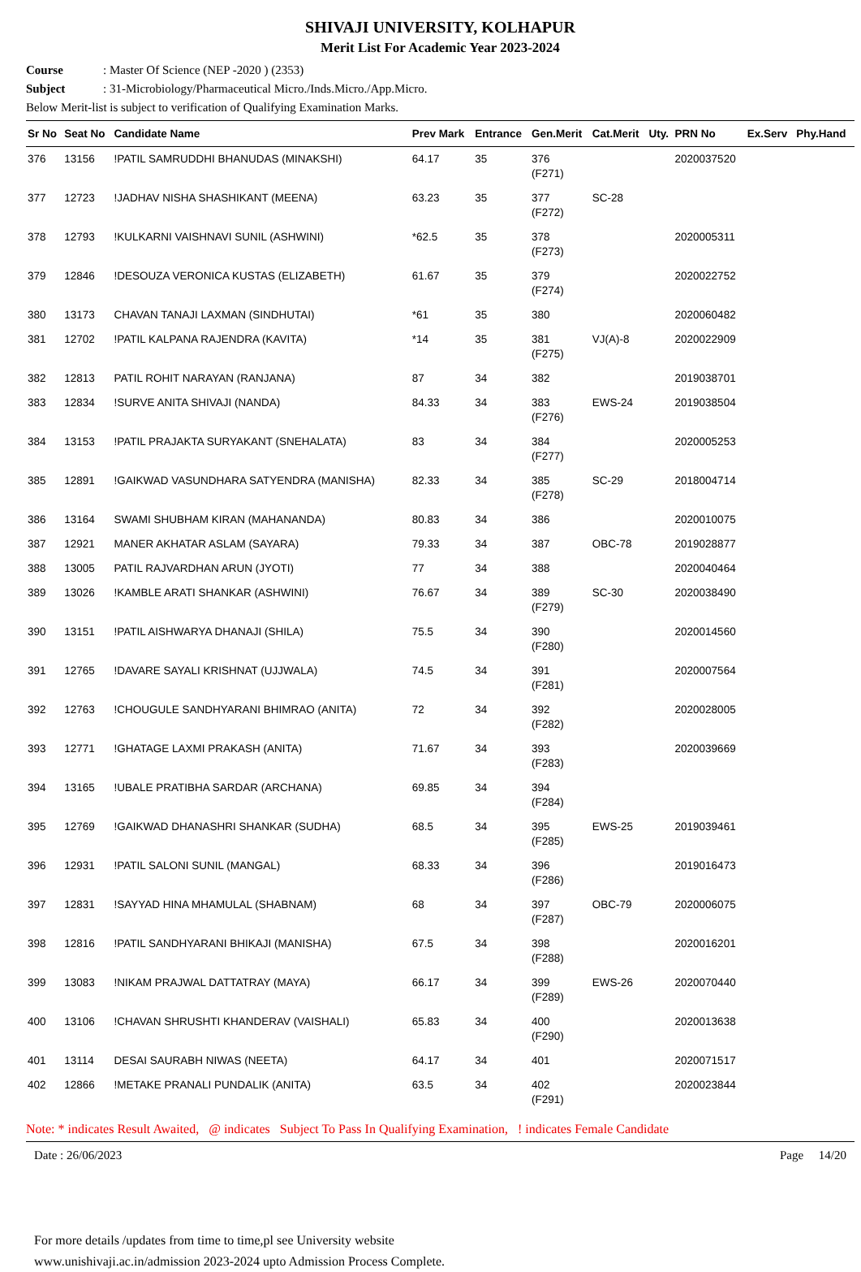SHIVAJI UNIVERSITY, KOLHAPUR
Merit List For Academic Year 2023-2024
Course: Master Of Science (NEP -2020 ) (2353)
Subject: 31-Microbiology/Pharmaceutical Micro./Inds.Micro./App.Micro.
Below Merit-list is subject to verification of Qualifying Examination Marks.
| Sr No | Seat No | Candidate Name | Prev Mark | Entrance | Gen.Merit | Cat.Merit | Uty. | PRN No | Ex.Serv | Phy.Hand |
| --- | --- | --- | --- | --- | --- | --- | --- | --- | --- | --- |
| 376 | 13156 | !PATIL SAMRUDDHI BHANUDAS (MINAKSHI) | 64.17 | 35 | 376 (F271) | | | 2020037520 | | |
| 377 | 12723 | !JADHAV NISHA SHASHIKANT (MEENA) | 63.23 | 35 | 377 (F272) | SC-28 | | | | |
| 378 | 12793 | !KULKARNI VAISHNAVI SUNIL (ASHWINI) | *62.5 | 35 | 378 (F273) | | | 2020005311 | | |
| 379 | 12846 | !DESOUZA VERONICA KUSTAS (ELIZABETH) | 61.67 | 35 | 379 (F274) | | | 2020022752 | | |
| 380 | 13173 | CHAVAN TANAJI LAXMAN (SINDHUTAI) | *61 | 35 | 380 | | | 2020060482 | | |
| 381 | 12702 | !PATIL KALPANA RAJENDRA (KAVITA) | *14 | 35 | 381 (F275) | VJ(A)-8 | | 2020022909 | | |
| 382 | 12813 | PATIL ROHIT NARAYAN (RANJANA) | 87 | 34 | 382 | | | 2019038701 | | |
| 383 | 12834 | !SURVE ANITA SHIVAJI (NANDA) | 84.33 | 34 | 383 (F276) | EWS-24 | | 2019038504 | | |
| 384 | 13153 | !PATIL PRAJAKTA SURYAKANT (SNEHALATA) | 83 | 34 | 384 (F277) | | | 2020005253 | | |
| 385 | 12891 | !GAIKWAD VASUNDHARA SATYENDRA (MANISHA) | 82.33 | 34 | 385 (F278) | SC-29 | | 2018004714 | | |
| 386 | 13164 | SWAMI SHUBHAM KIRAN (MAHANANDA) | 80.83 | 34 | 386 | | | 2020010075 | | |
| 387 | 12921 | MANER AKHATAR ASLAM (SAYARA) | 79.33 | 34 | 387 | OBC-78 | | 2019028877 | | |
| 388 | 13005 | PATIL RAJVARDHAN ARUN (JYOTI) | 77 | 34 | 388 | | | 2020040464 | | |
| 389 | 13026 | !KAMBLE ARATI SHANKAR (ASHWINI) | 76.67 | 34 | 389 (F279) | SC-30 | | 2020038490 | | |
| 390 | 13151 | !PATIL AISHWARYA DHANAJI (SHILA) | 75.5 | 34 | 390 (F280) | | | 2020014560 | | |
| 391 | 12765 | !DAVARE SAYALI KRISHNAT (UJJWALA) | 74.5 | 34 | 391 (F281) | | | 2020007564 | | |
| 392 | 12763 | !CHOUGULE SANDHYARANI BHIMRAO (ANITA) | 72 | 34 | 392 (F282) | | | 2020028005 | | |
| 393 | 12771 | !GHATAGE LAXMI PRAKASH (ANITA) | 71.67 | 34 | 393 (F283) | | | 2020039669 | | |
| 394 | 13165 | !UBALE PRATIBHA SARDAR (ARCHANA) | 69.85 | 34 | 394 (F284) | | | | | |
| 395 | 12769 | !GAIKWAD DHANASHRI SHANKAR (SUDHA) | 68.5 | 34 | 395 (F285) | EWS-25 | | 2019039461 | | |
| 396 | 12931 | !PATIL SALONI SUNIL (MANGAL) | 68.33 | 34 | 396 (F286) | | | 2019016473 | | |
| 397 | 12831 | !SAYYAD HINA MHAMULAL (SHABNAM) | 68 | 34 | 397 (F287) | OBC-79 | | 2020006075 | | |
| 398 | 12816 | !PATIL SANDHYARANI BHIKAJI (MANISHA) | 67.5 | 34 | 398 (F288) | | | 2020016201 | | |
| 399 | 13083 | !NIKAM PRAJWAL DATTATRAY (MAYA) | 66.17 | 34 | 399 (F289) | EWS-26 | | 2020070440 | | |
| 400 | 13106 | !CHAVAN SHRUSHTI KHANDERAV (VAISHALI) | 65.83 | 34 | 400 (F290) | | | 2020013638 | | |
| 401 | 13114 | DESAI SAURABH NIWAS (NEETA) | 64.17 | 34 | 401 | | | 2020071517 | | |
| 402 | 12866 | !METAKE PRANALI PUNDALIK (ANITA) | 63.5 | 34 | 402 (F291) | | | 2020023844 | | |
Note: * indicates Result Awaited, @ indicates Subject To Pass In Qualifying Examination, ! indicates Female Candidate
Date : 26/06/2023 Page 14/20
For more details /updates from time to time,pl see University website
www.unishivaji.ac.in/admission 2023-2024 upto Admission Process Complete.